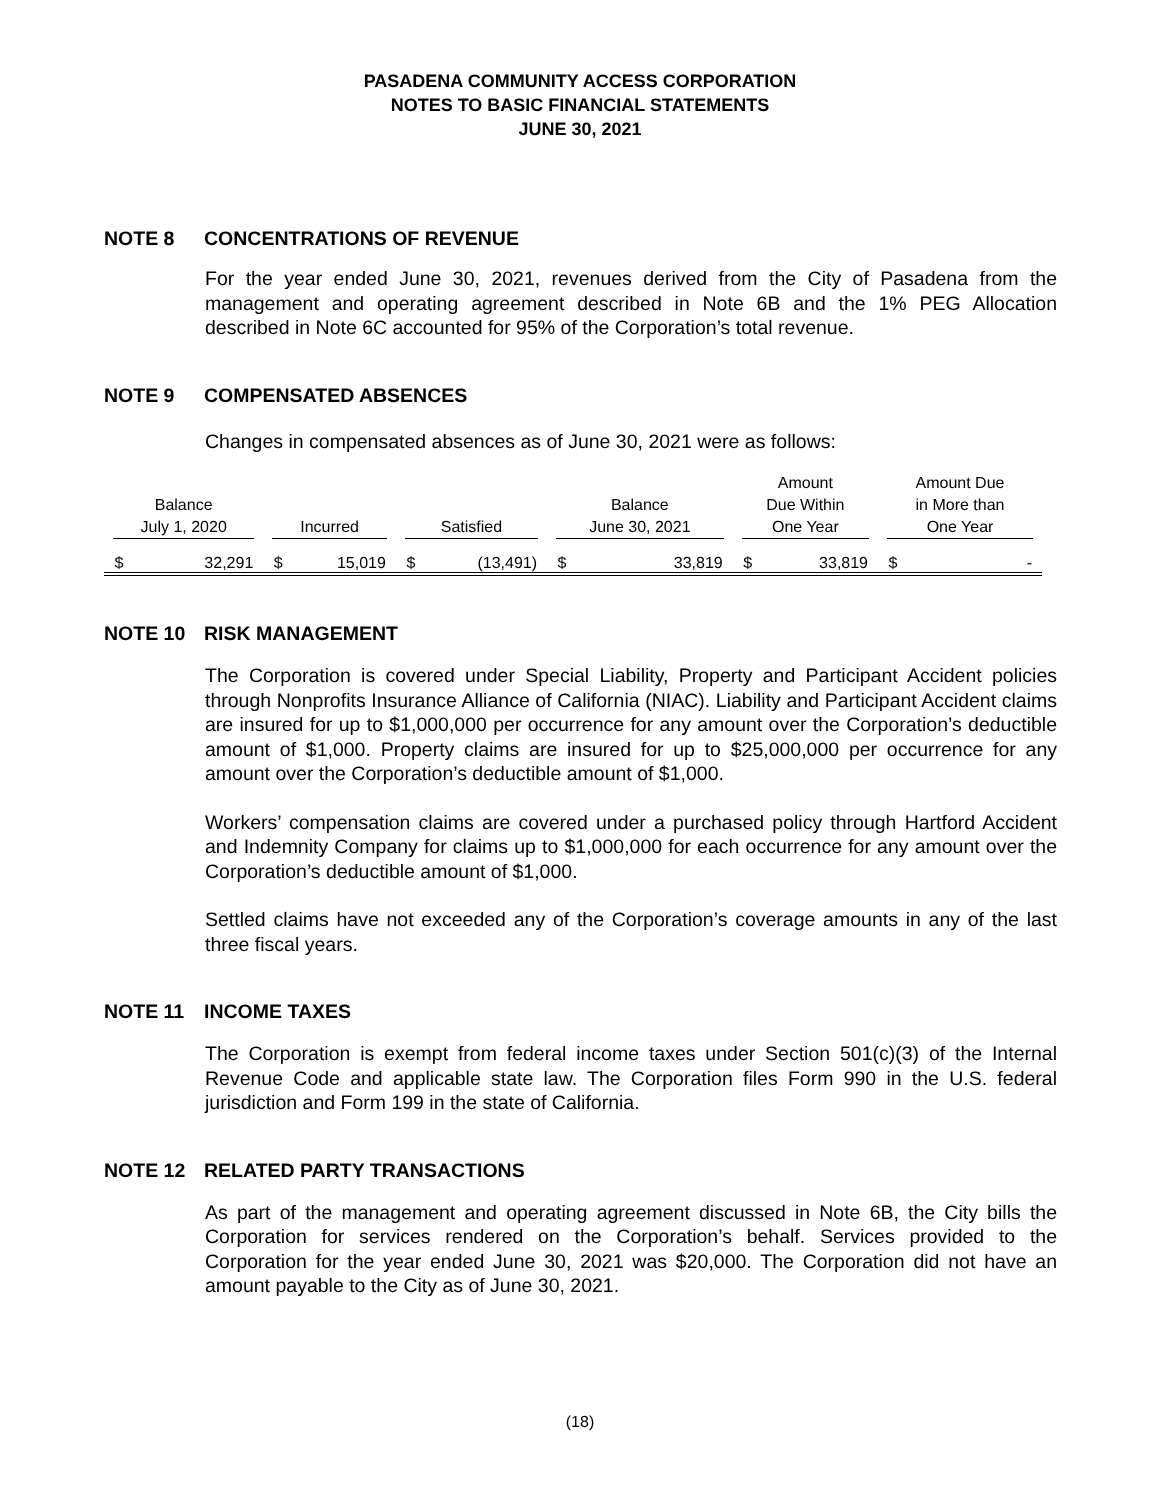PASADENA COMMUNITY ACCESS CORPORATION
NOTES TO BASIC FINANCIAL STATEMENTS
JUNE 30, 2021
NOTE 8 CONCENTRATIONS OF REVENUE
For the year ended June 30, 2021, revenues derived from the City of Pasadena from the management and operating agreement described in Note 6B and the 1% PEG Allocation described in Note 6C accounted for 95% of the Corporation’s total revenue.
NOTE 9 COMPENSATED ABSENCES
Changes in compensated absences as of June 30, 2021 were as follows:
| Balance July 1, 2020 | | Incurred | | Satisfied | | Balance June 30, 2021 | | Amount Due Within One Year | | Amount Due in More than One Year | |
| --- | --- | --- | --- | --- | --- | --- | --- | --- | --- | --- | --- |
| $ | 32,291 | $ | 15,019 | $ | (13,491) | $ | 33,819 | $ | 33,819 | $ | - |
NOTE 10 RISK MANAGEMENT
The Corporation is covered under Special Liability, Property and Participant Accident policies through Nonprofits Insurance Alliance of California (NIAC). Liability and Participant Accident claims are insured for up to $1,000,000 per occurrence for any amount over the Corporation’s deductible amount of $1,000. Property claims are insured for up to $25,000,000 per occurrence for any amount over the Corporation’s deductible amount of $1,000.
Workers’ compensation claims are covered under a purchased policy through Hartford Accident and Indemnity Company for claims up to $1,000,000 for each occurrence for any amount over the Corporation’s deductible amount of $1,000.
Settled claims have not exceeded any of the Corporation’s coverage amounts in any of the last three fiscal years.
NOTE 11 INCOME TAXES
The Corporation is exempt from federal income taxes under Section 501(c)(3) of the Internal Revenue Code and applicable state law. The Corporation files Form 990 in the U.S. federal jurisdiction and Form 199 in the state of California.
NOTE 12 RELATED PARTY TRANSACTIONS
As part of the management and operating agreement discussed in Note 6B, the City bills the Corporation for services rendered on the Corporation’s behalf. Services provided to the Corporation for the year ended June 30, 2021 was $20,000. The Corporation did not have an amount payable to the City as of June 30, 2021.
(18)